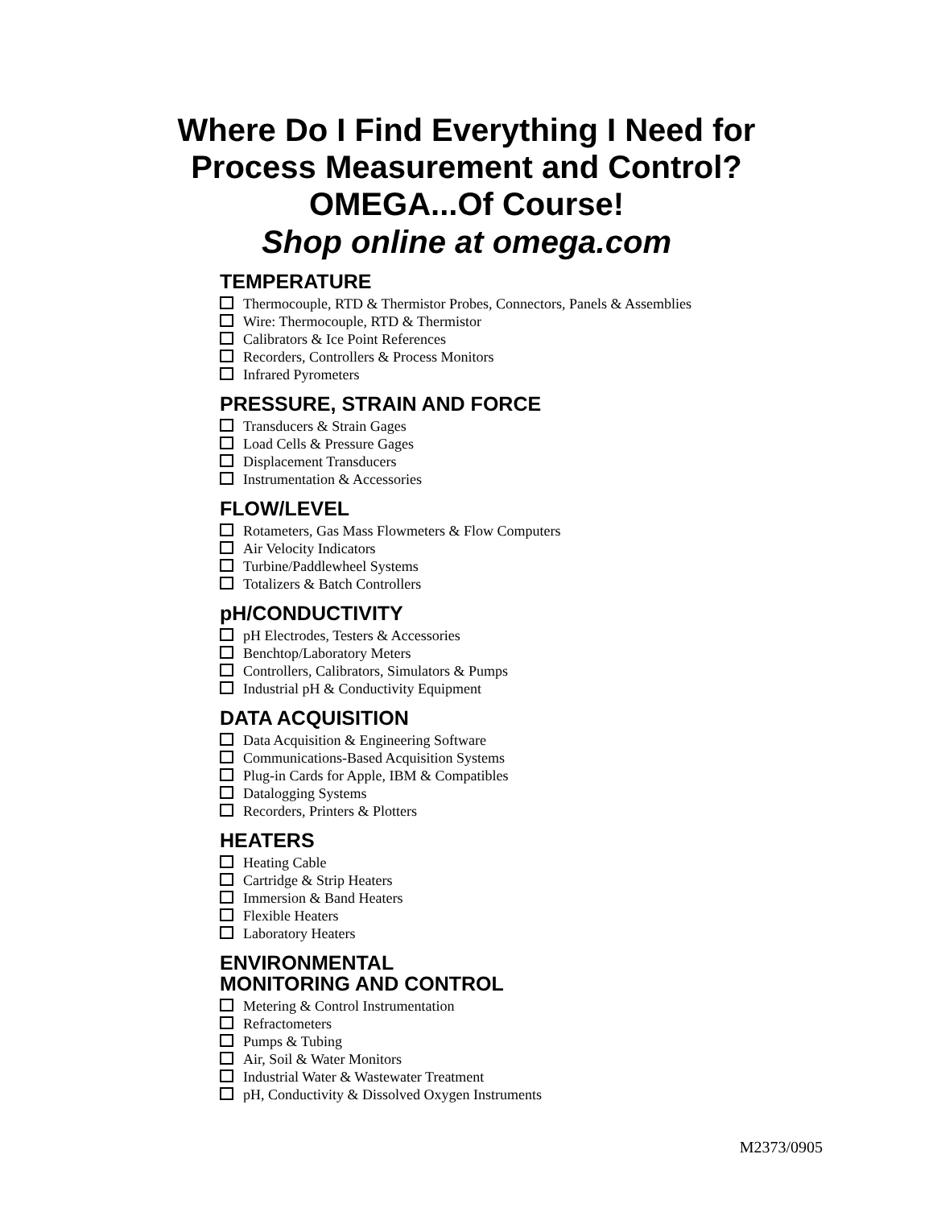Where Do I Find Everything I Need for
Process Measurement and Control?
OMEGA...Of Course!
Shop online at omega.com
TEMPERATURE
Thermocouple, RTD & Thermistor Probes, Connectors, Panels & Assemblies
Wire: Thermocouple, RTD & Thermistor
Calibrators & Ice Point References
Recorders, Controllers & Process Monitors
Infrared Pyrometers
PRESSURE, STRAIN AND FORCE
Transducers & Strain Gages
Load Cells & Pressure Gages
Displacement Transducers
Instrumentation & Accessories
FLOW/LEVEL
Rotameters, Gas Mass Flowmeters & Flow Computers
Air Velocity Indicators
Turbine/Paddlewheel Systems
Totalizers & Batch Controllers
pH/CONDUCTIVITY
pH Electrodes, Testers & Accessories
Benchtop/Laboratory Meters
Controllers, Calibrators, Simulators & Pumps
Industrial pH & Conductivity Equipment
DATA ACQUISITION
Data Acquisition & Engineering Software
Communications-Based Acquisition Systems
Plug-in Cards for Apple, IBM & Compatibles
Datalogging Systems
Recorders, Printers & Plotters
HEATERS
Heating Cable
Cartridge & Strip Heaters
Immersion & Band Heaters
Flexible Heaters
Laboratory Heaters
ENVIRONMENTAL
MONITORING AND CONTROL
Metering & Control Instrumentation
Refractometers
Pumps & Tubing
Air, Soil & Water Monitors
Industrial Water & Wastewater Treatment
pH, Conductivity & Dissolved Oxygen Instruments
M2373/0905